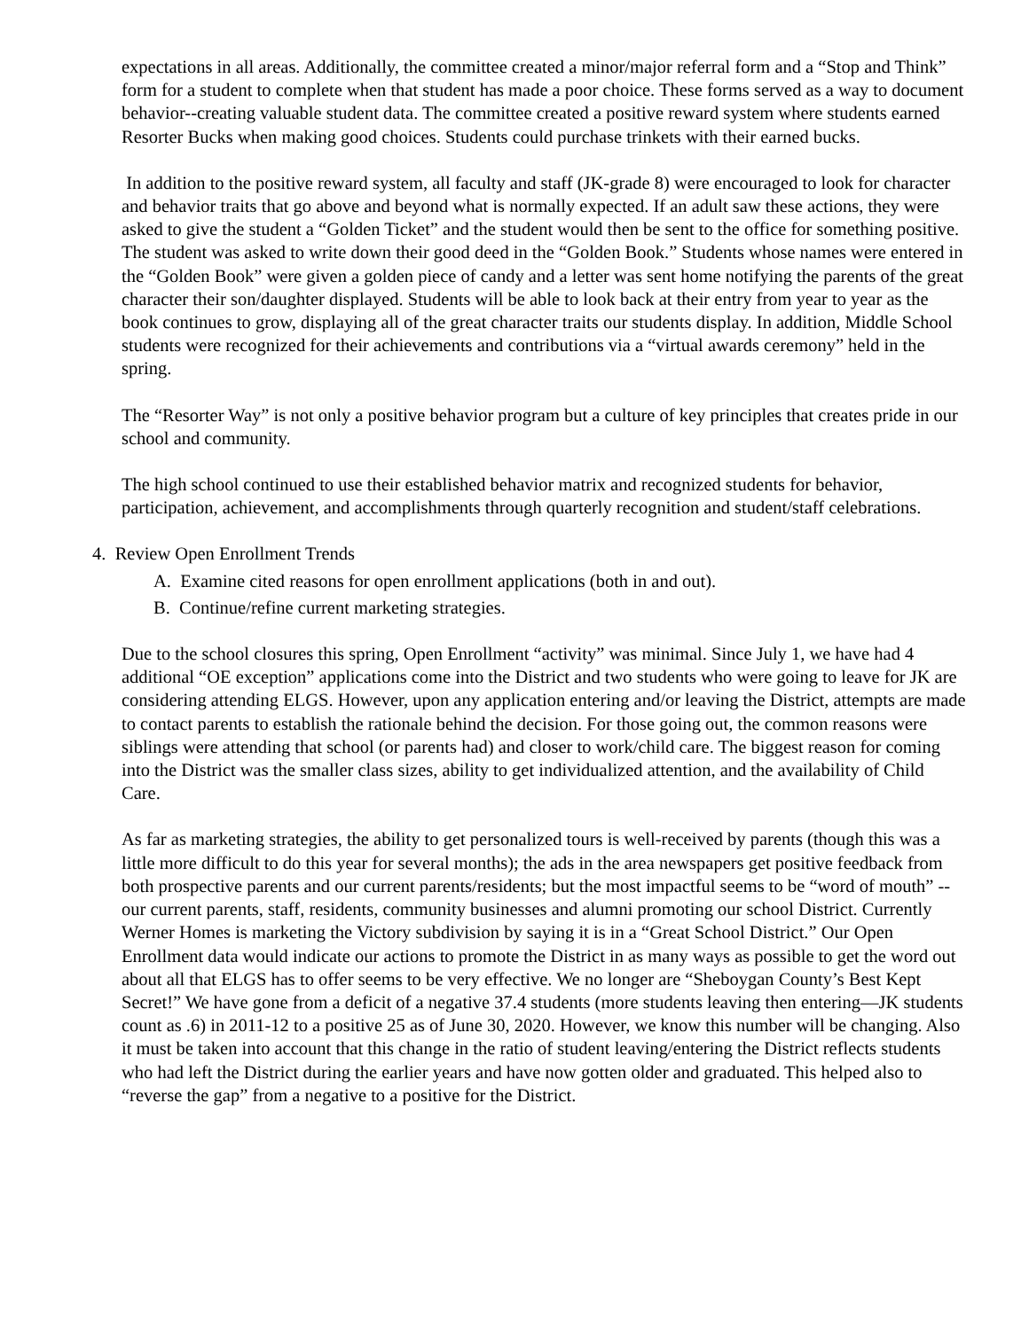expectations in all areas. Additionally, the committee created a minor/major referral form and a “Stop and Think” form for a student to complete when that student has made a poor choice. These forms served as a way to document behavior--creating valuable student data. The committee created a positive reward system where students earned Resorter Bucks when making good choices. Students could purchase trinkets with their earned bucks.
In addition to the positive reward system, all faculty and staff (JK-grade 8) were encouraged to look for character and behavior traits that go above and beyond what is normally expected. If an adult saw these actions, they were asked to give the student a “Golden Ticket” and the student would then be sent to the office for something positive. The student was asked to write down their good deed in the “Golden Book.” Students whose names were entered in the “Golden Book” were given a golden piece of candy and a letter was sent home notifying the parents of the great character their son/daughter displayed. Students will be able to look back at their entry from year to year as the book continues to grow, displaying all of the great character traits our students display. In addition, Middle School students were recognized for their achievements and contributions via a “virtual awards ceremony” held in the spring.
The “Resorter Way” is not only a positive behavior program but a culture of key principles that creates pride in our school and community.
The high school continued to use their established behavior matrix and recognized students for behavior, participation, achievement, and accomplishments through quarterly recognition and student/staff celebrations.
4. Review Open Enrollment Trends
A. Examine cited reasons for open enrollment applications (both in and out).
B. Continue/refine current marketing strategies.
Due to the school closures this spring, Open Enrollment “activity” was minimal. Since July 1, we have had 4 additional “OE exception” applications come into the District and two students who were going to leave for JK are considering attending ELGS. However, upon any application entering and/or leaving the District, attempts are made to contact parents to establish the rationale behind the decision. For those going out, the common reasons were siblings were attending that school (or parents had) and closer to work/child care. The biggest reason for coming into the District was the smaller class sizes, ability to get individualized attention, and the availability of Child Care.
As far as marketing strategies, the ability to get personalized tours is well-received by parents (though this was a little more difficult to do this year for several months); the ads in the area newspapers get positive feedback from both prospective parents and our current parents/residents; but the most impactful seems to be “word of mouth” -- our current parents, staff, residents, community businesses and alumni promoting our school District. Currently Werner Homes is marketing the Victory subdivision by saying it is in a “Great School District.” Our Open Enrollment data would indicate our actions to promote the District in as many ways as possible to get the word out about all that ELGS has to offer seems to be very effective. We no longer are “Sheboygan County’s Best Kept Secret!” We have gone from a deficit of a negative 37.4 students (more students leaving then entering—JK students count as .6) in 2011-12 to a positive 25 as of June 30, 2020. However, we know this number will be changing. Also it must be taken into account that this change in the ratio of student leaving/entering the District reflects students who had left the District during the earlier years and have now gotten older and graduated. This helped also to “reverse the gap” from a negative to a positive for the District.